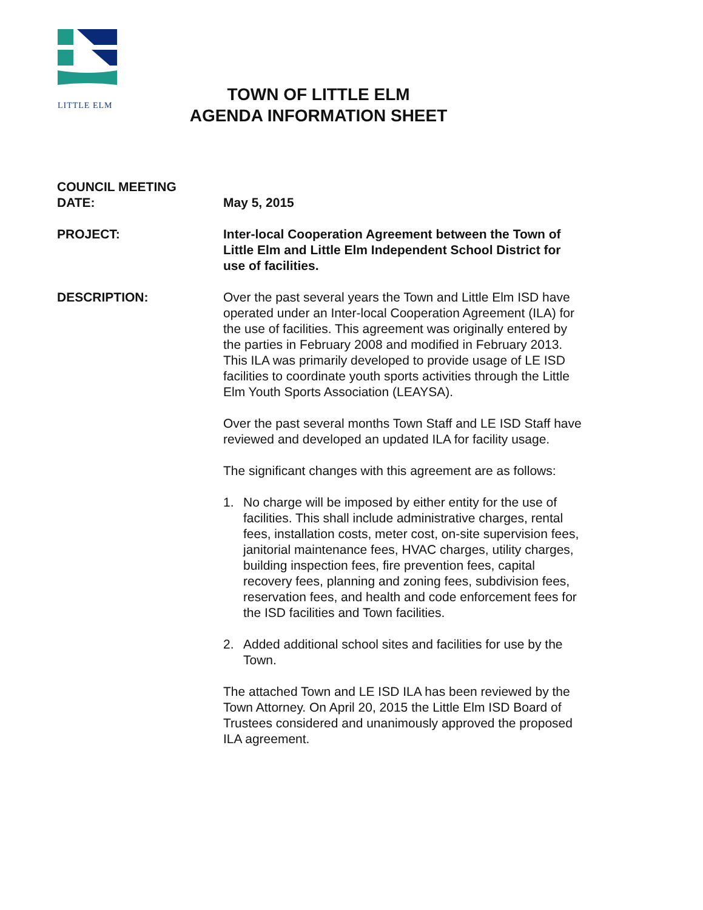LITTLE ELM
TOWN OF LITTLE ELM
AGENDA INFORMATION SHEET
COUNCIL MEETING
DATE:
May 5, 2015
PROJECT: Inter-local Cooperation Agreement between the Town of Little Elm and Little Elm Independent School District for use of facilities.
DESCRIPTION: Over the past several years the Town and Little Elm ISD have operated under an Inter-local Cooperation Agreement (ILA) for the use of facilities. This agreement was originally entered by the parties in February 2008 and modified in February 2013. This ILA was primarily developed to provide usage of LE ISD facilities to coordinate youth sports activities through the Little Elm Youth Sports Association (LEAYSA).
Over the past several months Town Staff and LE ISD Staff have reviewed and developed an updated ILA for facility usage.
The significant changes with this agreement are as follows:
1. No charge will be imposed by either entity for the use of facilities. This shall include administrative charges, rental fees, installation costs, meter cost, on-site supervision fees, janitorial maintenance fees, HVAC charges, utility charges, building inspection fees, fire prevention fees, capital recovery fees, planning and zoning fees, subdivision fees, reservation fees, and health and code enforcement fees for the ISD facilities and Town facilities.
2. Added additional school sites and facilities for use by the Town.
The attached Town and LE ISD ILA has been reviewed by the Town Attorney. On April 20, 2015 the Little Elm ISD Board of Trustees considered and unanimously approved the proposed ILA agreement.